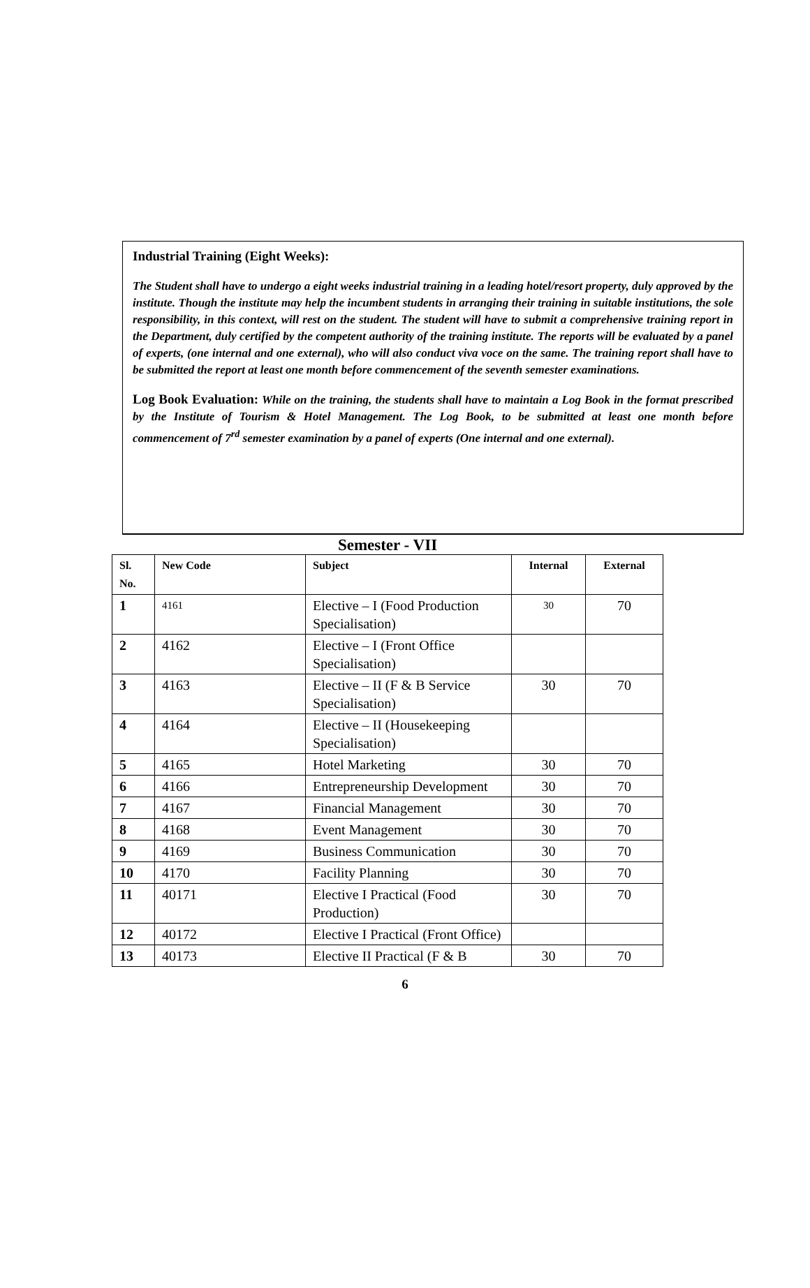Industrial Training (Eight Weeks):
The Student shall have to undergo a eight weeks industrial training in a leading hotel/resort property, duly approved by the institute. Though the institute may help the incumbent students in arranging their training in suitable institutions, the sole responsibility, in this context, will rest on the student. The student will have to submit a comprehensive training report in the Department, duly certified by the competent authority of the training institute. The reports will be evaluated by a panel of experts, (one internal and one external), who will also conduct viva voce on the same. The training report shall have to be submitted the report at least one month before commencement of the seventh semester examinations.
Log Book Evaluation: While on the training, the students shall have to maintain a Log Book in the format prescribed by the Institute of Tourism & Hotel Management. The Log Book, to be submitted at least one month before commencement of 7<sup>rd</sup> semester examination by a panel of experts (One internal and one external).
Semester - VII
| Sl. No. | New Code | Subject | Internal | External |
| --- | --- | --- | --- | --- |
| 1 | 4161 | Elective – I (Food Production Specialisation) | 30 | 70 |
| 2 | 4162 | Elective – I (Front Office Specialisation) | | |
| 3 | 4163 | Elective – II (F & B Service Specialisation) | 30 | 70 |
| 4 | 4164 | Elective – II (Housekeeping Specialisation) | | |
| 5 | 4165 | Hotel Marketing | 30 | 70 |
| 6 | 4166 | Entrepreneurship Development | 30 | 70 |
| 7 | 4167 | Financial Management | 30 | 70 |
| 8 | 4168 | Event Management | 30 | 70 |
| 9 | 4169 | Business Communication | 30 | 70 |
| 10 | 4170 | Facility Planning | 30 | 70 |
| 11 | 40171 | Elective I Practical (Food Production) | 30 | 70 |
| 12 | 40172 | Elective I Practical (Front Office) | | |
| 13 | 40173 | Elective II Practical (F & B | 30 | 70 |
6